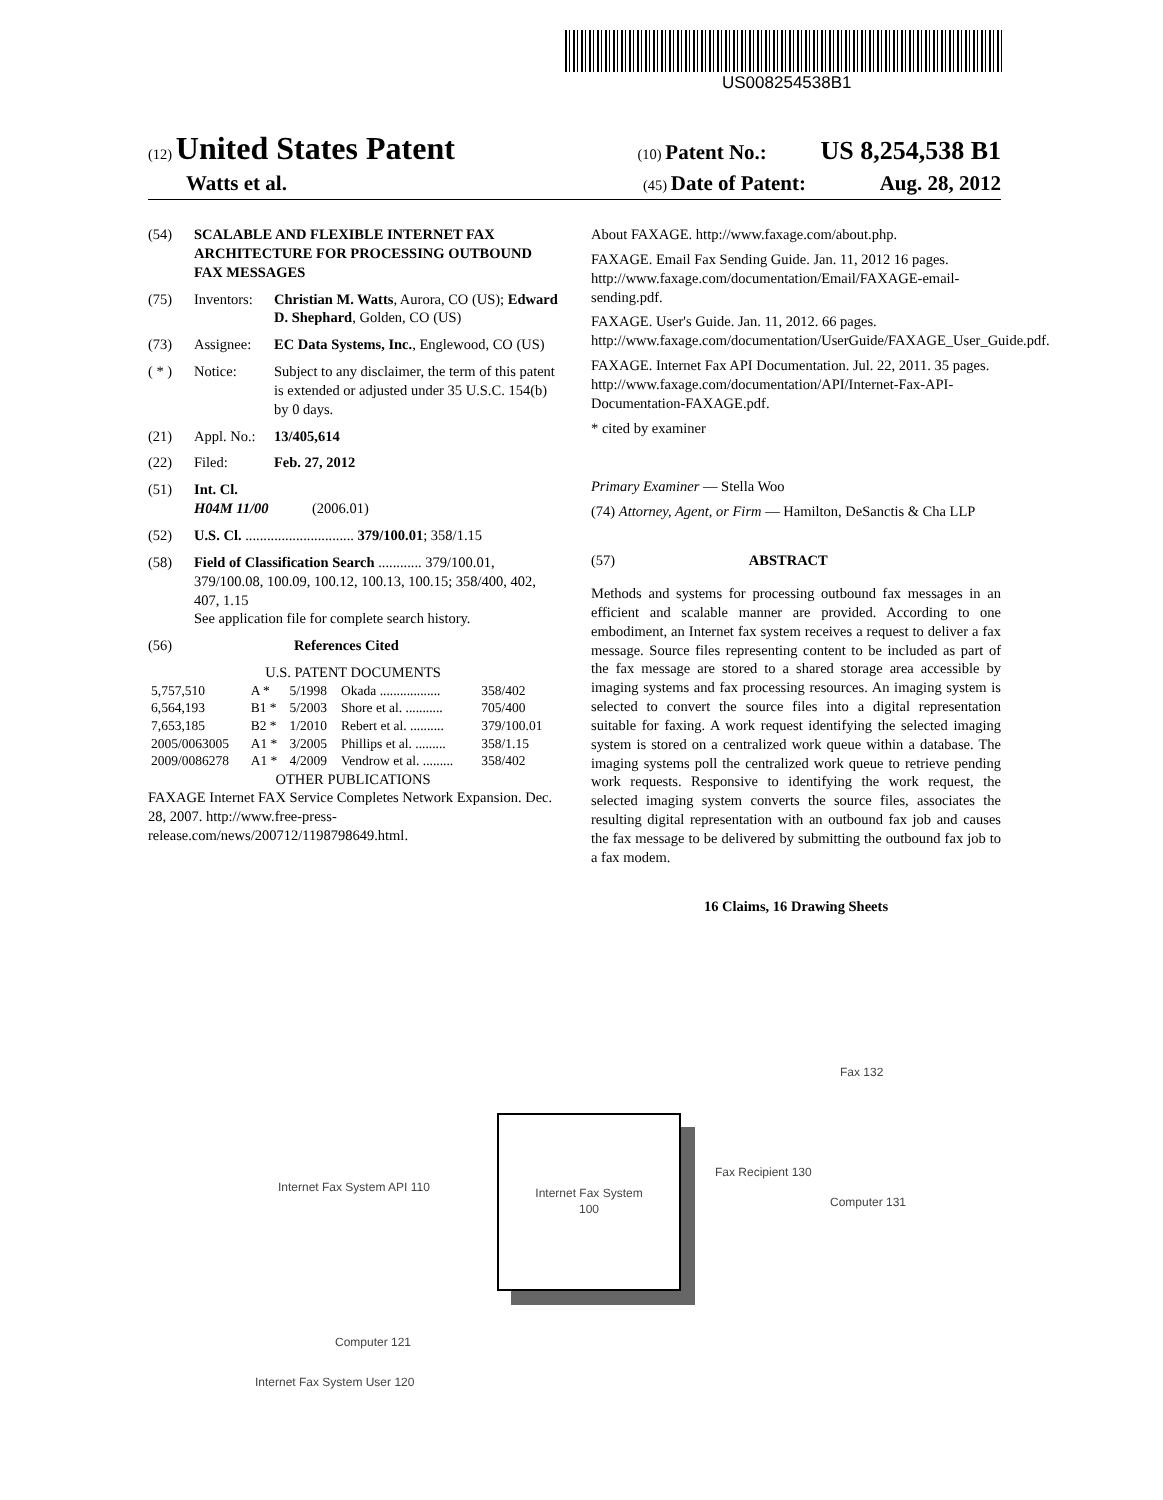US008254538B1
(12) United States Patent
(10) Patent No.: US 8,254,538 B1
Watts et al.
(45) Date of Patent: Aug. 28, 2012
(54) SCALABLE AND FLEXIBLE INTERNET FAX ARCHITECTURE FOR PROCESSING OUTBOUND FAX MESSAGES
(75) Inventors: Christian M. Watts, Aurora, CO (US); Edward D. Shephard, Golden, CO (US)
(73) Assignee: EC Data Systems, Inc., Englewood, CO (US)
( * ) Notice: Subject to any disclaimer, the term of this patent is extended or adjusted under 35 U.S.C. 154(b) by 0 days.
(21) Appl. No.: 13/405,614
(22) Filed: Feb. 27, 2012
(51) Int. Cl.
H04M 11/00 (2006.01)
(52) U.S. Cl. .............................. 379/100.01; 358/1.15
(58) Field of Classification Search ............ 379/100.01, 379/100.08, 100.09, 100.12, 100.13, 100.15; 358/400, 402, 407, 1.15
See application file for complete search history.
(56) References Cited
U.S. PATENT DOCUMENTS
| 5,757,510 | A * | 5/1998 | Okada .................. | 358/402 |
| 6,564,193 | B1 * | 5/2003 | Shore et al. ........... | 705/400 |
| 7,653,185 | B2 * | 1/2010 | Rebert et al. .......... | 379/100.01 |
| 2005/0063005 | A1 * | 3/2005 | Phillips et al. ......... | 358/1.15 |
| 2009/0086278 | A1 * | 4/2009 | Vendrow et al. ......... | 358/402 |
OTHER PUBLICATIONS
FAXAGE Internet FAX Service Completes Network Expansion. Dec. 28, 2007. http://www.free-press-release.com/news/200712/1198798649.html.
About FAXAGE. http://www.faxage.com/about.php.
FAXAGE. Email Fax Sending Guide. Jan. 11, 2012 16 pages. http://www.faxage.com/documentation/Email/FAXAGE-email-sending.pdf.
FAXAGE. User's Guide. Jan. 11, 2012. 66 pages. http://www.faxage.com/documentation/UserGuide/FAXAGE_User_Guide.pdf.
FAXAGE. Internet Fax API Documentation. Jul. 22, 2011. 35 pages. http://www.faxage.com/documentation/API/Internet-Fax-API-Documentation-FAXAGE.pdf.
* cited by examiner
Primary Examiner — Stella Woo
(74) Attorney, Agent, or Firm — Hamilton, DeSanctis & Cha LLP
(57) ABSTRACT
Methods and systems for processing outbound fax messages in an efficient and scalable manner are provided. According to one embodiment, an Internet fax system receives a request to deliver a fax message. Source files representing content to be included as part of the fax message are stored to a shared storage area accessible by imaging systems and fax processing resources. An imaging system is selected to convert the source files into a digital representation suitable for faxing. A work request identifying the selected imaging system is stored on a centralized work queue within a database. The imaging systems poll the centralized work queue to retrieve pending work requests. Responsive to identifying the work request, the selected imaging system converts the source files, associates the resulting digital representation with an outbound fax job and causes the fax message to be delivered by submitting the outbound fax job to a fax modem.
16 Claims, 16 Drawing Sheets
Fax 132
Fax Recipient 130
Computer 131
Internet Fax System API 110
Internet Fax System
100
Computer 121
Internet Fax System User 120